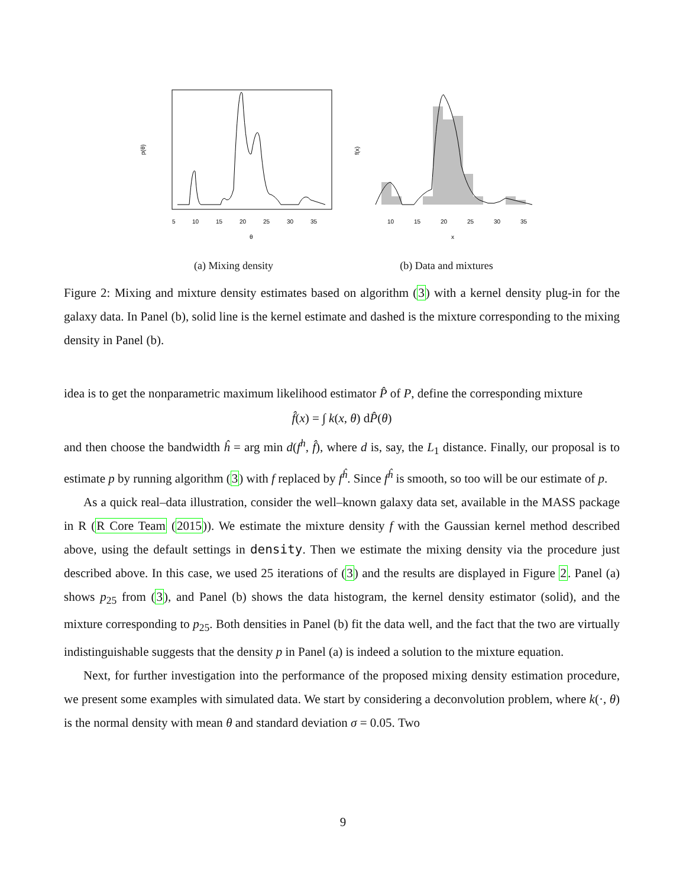5
10
15
20
25
30
35
θ
p(θ)
(a) Mixing density
10
15
20
25
30
35
x
f(x)
(b) Data and mixtures
Figure 2: Mixing and mixture density estimates based on algorithm (3) with a kernel density plug-in for the galaxy data. In Panel (b), solid line is the kernel estimate and dashed is the mixture corresponding to the mixing density in Panel (b).
idea is to get the nonparametric maximum likelihood estimator P̂ of P, define the corresponding mixture
f̂(x) = ∫ k(x, θ) dP̂(θ)
and then choose the bandwidth ĥ = arg min d(f<sup>h</sup>, f̂), where d is, say, the L<sub>1</sub> distance. Finally, our proposal is to estimate p by running algorithm (3) with f replaced by f<sup>ĥ</sup>. Since f<sup>ĥ</sup> is smooth, so too will be our estimate of p.
As a quick real–data illustration, consider the well–known galaxy data set, available in the MASS package in R (R Core Team (2015)). We estimate the mixture density f with the Gaussian kernel method described above, using the default settings in density. Then we estimate the mixing density via the procedure just described above. In this case, we used 25 iterations of (3) and the results are displayed in Figure 2. Panel (a) shows p<sub>25</sub> from (3), and Panel (b) shows the data histogram, the kernel density estimator (solid), and the mixture corresponding to p<sub>25</sub>. Both densities in Panel (b) fit the data well, and the fact that the two are virtually indistinguishable suggests that the density p in Panel (a) is indeed a solution to the mixture equation.
Next, for further investigation into the performance of the proposed mixing density estimation procedure, we present some examples with simulated data. We start by considering a deconvolution problem, where k(·, θ) is the normal density with mean θ and standard deviation σ = 0.05. Two
9